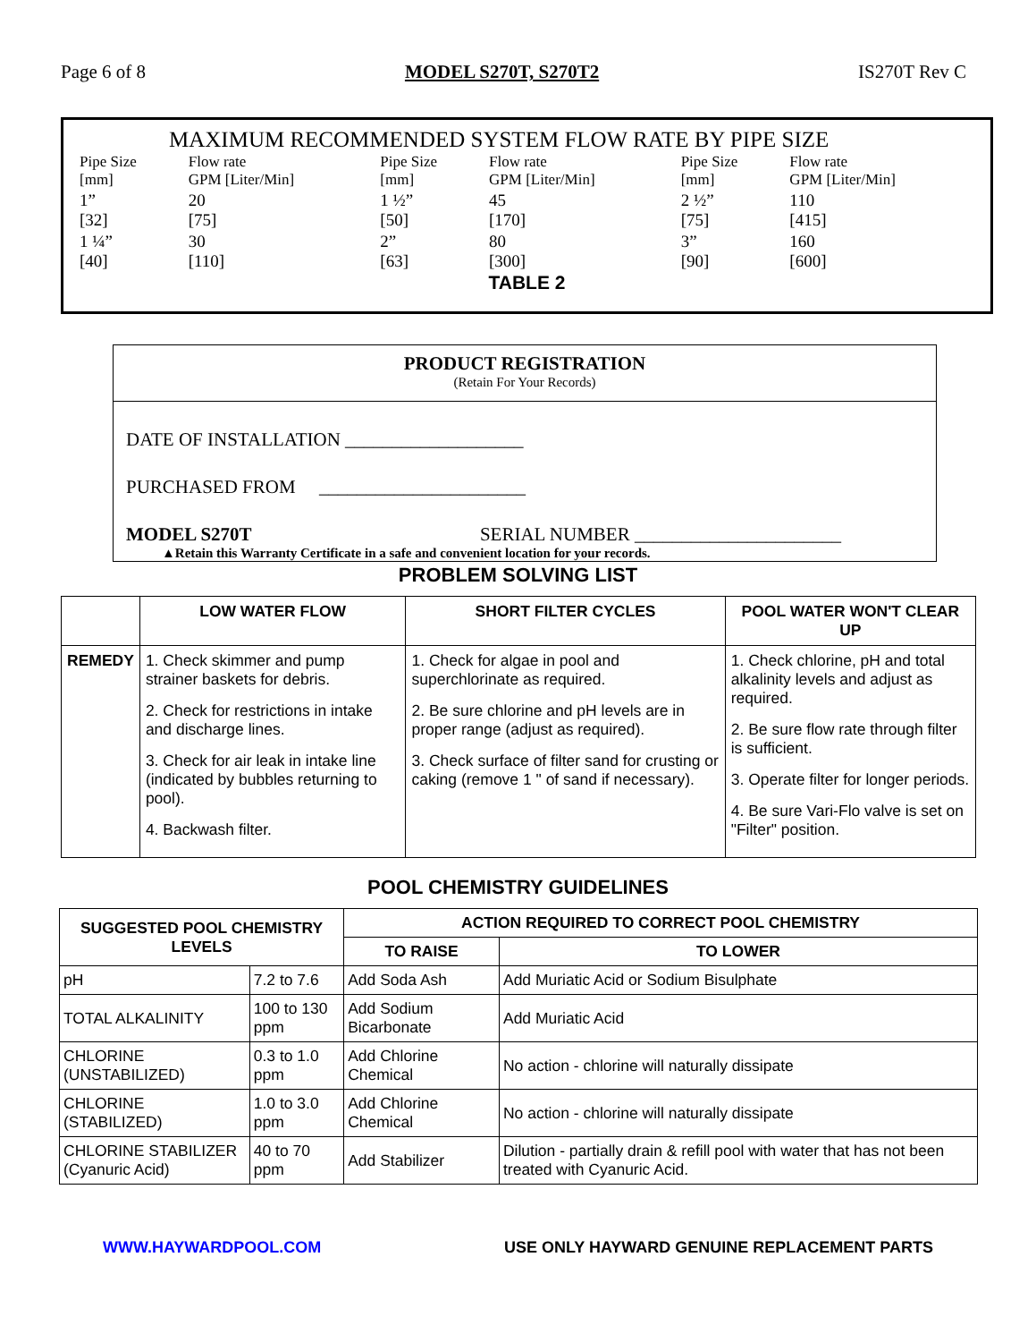Page 6 of 8 MODEL S270T, S270T2 IS270T Rev C
MAXIMUM RECOMMENDED SYSTEM FLOW RATE BY PIPE SIZE
| Pipe Size [mm] | Flow rate GPM [Liter/Min] | Pipe Size [mm] | Flow rate GPM [Liter/Min] | Pipe Size [mm] | Flow rate GPM [Liter/Min] |
| 1” [32] | 20 [75] | 1 ½” [50] | 45 [170] | 2 ½” [75] | 110 [415] |
| 1 ¼” [40] | 30 [110] | 2” [63] | 80 [300] | 3” [90] | 160 [600] |
TABLE 2
PRODUCT REGISTRATION
(Retain For Your Records)
DATE OF INSTALLATION ___________________
PURCHASED FROM ______________________
MODEL S270T SERIAL NUMBER ______________________
▲Retain this Warranty Certificate in a safe and convenient location for your records.
PROBLEM SOLVING LIST
| | LOW WATER FLOW | SHORT FILTER CYCLES | POOL WATER WON'T CLEAR UP |
| --- | --- | --- | --- |
| REMEDY | 1. Check skimmer and pump strainer baskets for debris. 2. Check for restrictions in intake and discharge lines. 3. Check for air leak in intake line (indicated by bubbles returning to pool). 4. Backwash filter. | 1. Check for algae in pool and superchlorinate as required. 2. Be sure chlorine and pH levels are in proper range (adjust as required). 3. Check surface of filter sand for crusting or caking (remove 1 " of sand if necessary). | 1. Check chlorine, pH and total alkalinity levels and adjust as required. 2. Be sure flow rate through filter is sufficient. 3. Operate filter for longer periods. 4. Be sure Vari-Flo valve is set on "Filter" position. |
POOL CHEMISTRY GUIDELINES
| SUGGESTED POOL CHEMISTRY LEVELS | | ACTION REQUIRED TO CORRECT POOL CHEMISTRY | |
| --- | --- | --- | --- |
| | | TO RAISE | TO LOWER |
| pH | 7.2 to 7.6 | Add Soda Ash | Add Muriatic Acid or Sodium Bisulphate |
| TOTAL ALKALINITY | 100 to 130 ppm | Add Sodium Bicarbonate | Add Muriatic Acid |
| CHLORINE (UNSTABILIZED) | 0.3 to 1.0 ppm | Add Chlorine Chemical | No action - chlorine will naturally dissipate |
| CHLORINE (STABILIZED) | 1.0 to 3.0 ppm | Add Chlorine Chemical | No action - chlorine will naturally dissipate |
| CHLORINE STABILIZER (Cyanuric Acid) | 40 to 70 ppm | Add Stabilizer | Dilution - partially drain & refill pool with water that has not been treated with Cyanuric Acid. |
WWW.HAYWARDPOOL.COM USE ONLY HAYWARD GENUINE REPLACEMENT PARTS